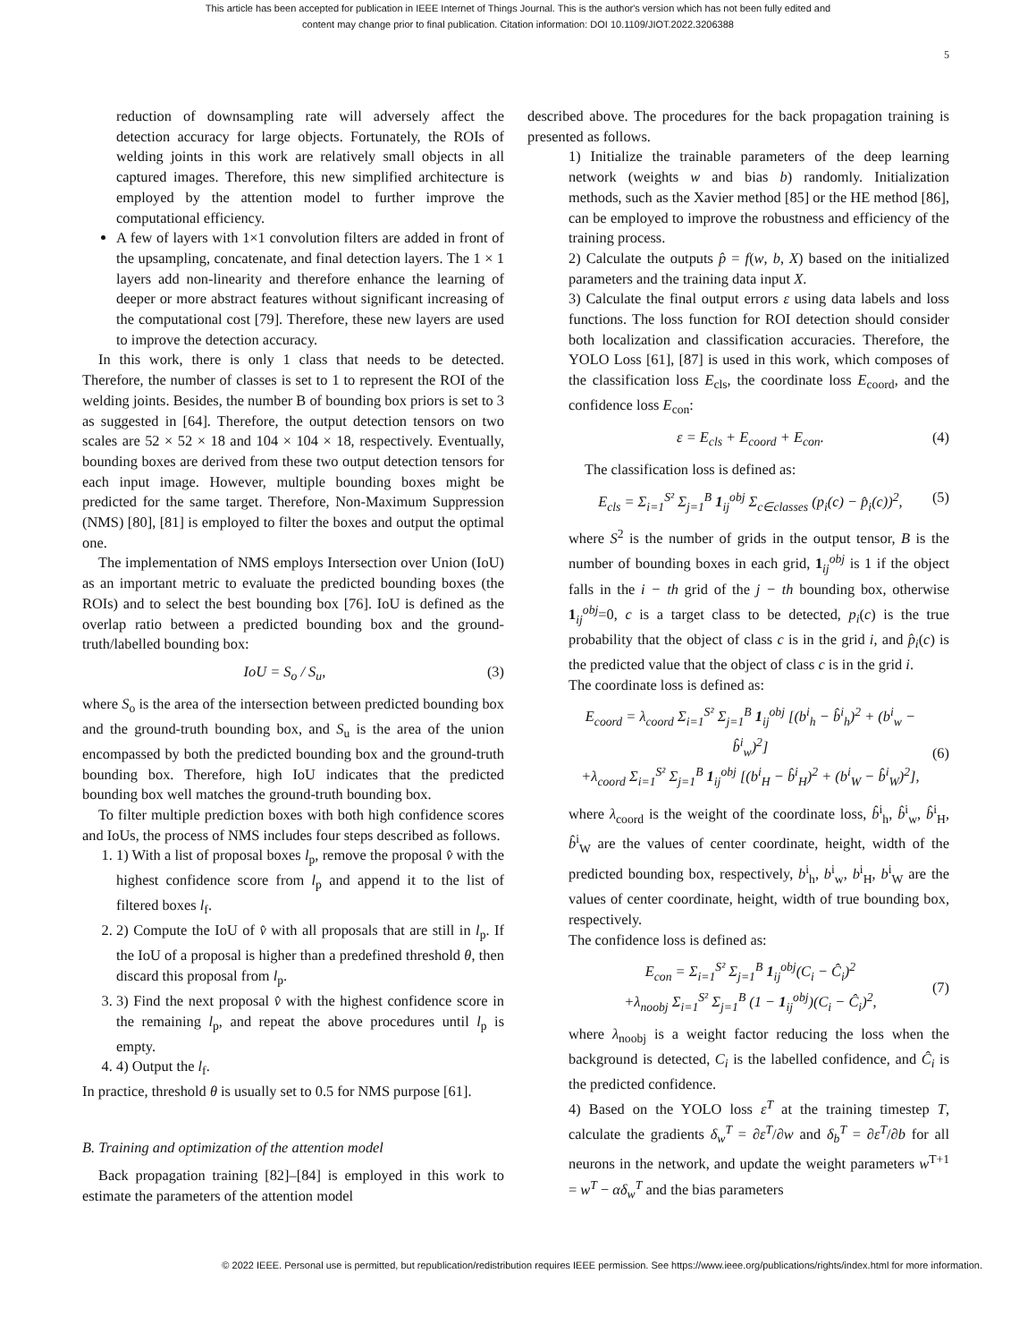This article has been accepted for publication in IEEE Internet of Things Journal. This is the author's version which has not been fully edited and
content may change prior to final publication. Citation information: DOI 10.1109/JIOT.2022.3206388
5
reduction of downsampling rate will adversely affect the detection accuracy for large objects. Fortunately, the ROIs of welding joints in this work are relatively small objects in all captured images. Therefore, this new simplified architecture is employed by the attention model to further improve the computational efficiency.
A few of layers with 1×1 convolution filters are added in front of the upsampling, concatenate, and final detection layers. The 1 × 1 layers add non-linearity and therefore enhance the learning of deeper or more abstract features without significant increasing of the computational cost [79]. Therefore, these new layers are used to improve the detection accuracy.
In this work, there is only 1 class that needs to be detected. Therefore, the number of classes is set to 1 to represent the ROI of the welding joints. Besides, the number B of bounding box priors is set to 3 as suggested in [64]. Therefore, the output detection tensors on two scales are 52 × 52 × 18 and 104 × 104 × 18, respectively. Eventually, bounding boxes are derived from these two output detection tensors for each input image. However, multiple bounding boxes might be predicted for the same target. Therefore, Non-Maximum Suppression (NMS) [80], [81] is employed to filter the boxes and output the optimal one.
The implementation of NMS employs Intersection over Union (IoU) as an important metric to evaluate the predicted bounding boxes (the ROIs) and to select the best bounding box [76]. IoU is defined as the overlap ratio between a predicted bounding box and the ground-truth/labelled bounding box:
IoU = S<sub>o</sub> / S<sub>u</sub>, (3)
where S<sub>o</sub> is the area of the intersection between predicted bounding box and the ground-truth bounding box, and S<sub>u</sub> is the area of the union encompassed by both the predicted bounding box and the ground-truth bounding box. Therefore, high IoU indicates that the predicted bounding box well matches the ground-truth bounding box.
To filter multiple prediction boxes with both high confidence scores and IoUs, the process of NMS includes four steps described as follows.
1. 1) With a list of proposal boxes l<sub>p</sub>, remove the proposal v̂ with the highest confidence score from l<sub>p</sub> and append it to the list of filtered boxes l<sub>f</sub>.
2. 2) Compute the IoU of v̂ with all proposals that are still in l<sub>p</sub>. If the IoU of a proposal is higher than a predefined threshold θ, then discard this proposal from l<sub>p</sub>.
3. 3) Find the next proposal v̂ with the highest confidence score in the remaining l<sub>p</sub>, and repeat the above procedures until l<sub>p</sub> is empty.
4. 4) Output the l<sub>f</sub>.
In practice, threshold θ is usually set to 0.5 for NMS purpose [61].
B. Training and optimization of the attention model
Back propagation training [82]–[84] is employed in this work to estimate the parameters of the attention model
described above. The procedures for the back propagation training is presented as follows.
1) Initialize the trainable parameters of the deep learning network (weights w and bias b) randomly. Initialization methods, such as the Xavier method [85] or the HE method [86], can be employed to improve the robustness and efficiency of the training process.
2) Calculate the outputs p̂ = f(w, b, X) based on the initialized parameters and the training data input X.
3) Calculate the final output errors ε using data labels and loss functions. The loss function for ROI detection should consider both localization and classification accuracies. Therefore, the YOLO Loss [61], [87] is used in this work, which composes of the classification loss E<sub>cls</sub>, the coordinate loss E<sub>coord</sub>, and the confidence loss E<sub>con</sub>:
ε = E<sub>cls</sub> + E<sub>coord</sub> + E<sub>con</sub>. (4)
The classification loss is defined as:
E<sub>cls</sub> = Σ<sub>i=1</sub><sup>S²</sup> Σ<sub>j=1</sub><sup>B</sup> 1<sub>ij</sub><sup>obj</sup> Σ<sub>c∈classes</sub> (p<sub>i</sub>(c) − p̂<sub>i</sub>(c))<sup>2</sup>, (5)
where S<sup>2</sup> is the number of grids in the output tensor, B is the number of bounding boxes in each grid, 1<sub>ij</sub><sup>obj</sup> is 1 if the object falls in the i − th grid of the j − th bounding box, otherwise 1<sub>ij</sub><sup>obj</sup>=0, c is a target class to be detected, p<sub>i</sub>(c) is the true probability that the object of class c is in the grid i, and p̂<sub>i</sub>(c) is the predicted value that the object of class c is in the grid i.
The coordinate loss is defined as:
E<sub>coord</sub> = λ<sub>coord</sub> Σ<sub>i=1</sub><sup>S²</sup> Σ<sub>j=1</sub><sup>B</sup> 1<sub>ij</sub><sup>obj</sup> [(b<sup>i</sup><sub>h</sub> − b̂<sup>i</sup><sub>h</sub>)<sup>2</sup> + (b<sup>i</sup><sub>w</sub> − b̂<sup>i</sup><sub>w</sub>)<sup>2</sup>]
+λ<sub>coord</sub> Σ<sub>i=1</sub><sup>S²</sup> Σ<sub>j=1</sub><sup>B</sup> 1<sub>ij</sub><sup>obj</sup> [(b<sup>i</sup><sub>H</sub> − b̂<sup>i</sup><sub>H</sub>)<sup>2</sup> + (b<sup>i</sup><sub>W</sub> − b̂<sup>i</sup><sub>W</sub>)<sup>2</sup>],
(6)
where λ<sub>coord</sub> is the weight of the coordinate loss, b̂<sup>i</sup><sub>h</sub>, b̂<sup>i</sup><sub>w</sub>, b̂<sup>i</sup><sub>H</sub>, b̂<sup>i</sup><sub>W</sub> are the values of center coordinate, height, width of the predicted bounding box, respectively, b<sup>i</sup><sub>h</sub>, b<sup>i</sup><sub>w</sub>, b<sup>i</sup><sub>H</sub>, b<sup>i</sup><sub>W</sub> are the values of center coordinate, height, width of true bounding box, respectively.
The confidence loss is defined as:
E<sub>con</sub> = Σ<sub>i=1</sub><sup>S²</sup> Σ<sub>j=1</sub><sup>B</sup> 1<sub>ij</sub><sup>obj</sup>(C<sub>i</sub> − Ĉ<sub>i</sub>)<sup>2</sup>
+λ<sub>noobj</sub> Σ<sub>i=1</sub><sup>S²</sup> Σ<sub>j=1</sub><sup>B</sup> (1 − 1<sub>ij</sub><sup>obj</sup>)(C<sub>i</sub> − Ĉ<sub>i</sub>)<sup>2</sup>,
(7)
where λ<sub>noobj</sub> is a weight factor reducing the loss when the background is detected, C<sub>i</sub> is the labelled confidence, and Ĉ<sub>i</sub> is the predicted confidence.
4) Based on the YOLO loss ε<sup>T</sup> at the training timestep T, calculate the gradients δ<sub>w</sub><sup>T</sup> = ∂ε<sup>T</sup>/∂w and δ<sub>b</sub><sup>T</sup> = ∂ε<sup>T</sup>/∂b for all neurons in the network, and update the weight parameters w<sup>T+1</sup> = w<sup>T</sup> − αδ<sub>w</sub><sup>T</sup> and the bias parameters
© 2022 IEEE. Personal use is permitted, but republication/redistribution requires IEEE permission. See https://www.ieee.org/publications/rights/index.html for more information.